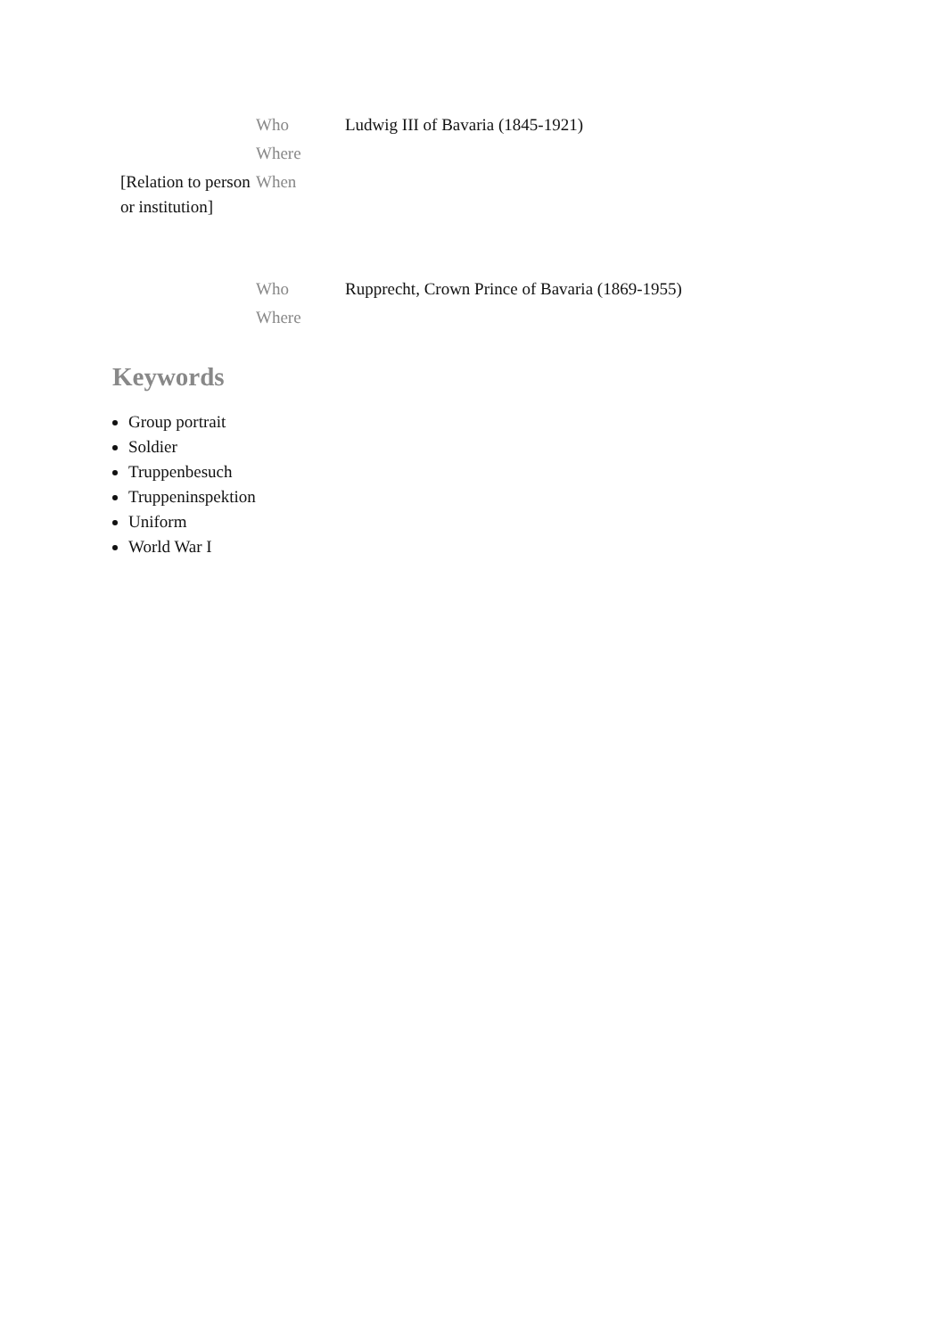| | Who | Ludwig III of Bavaria (1845-1921) |
| | Where | |
| [Relation to person or institution] | When | |
| | Who | Rupprecht, Crown Prince of Bavaria (1869-1955) |
| | Where | |
Keywords
Group portrait
Soldier
Truppenbesuch
Truppeninspektion
Uniform
World War I